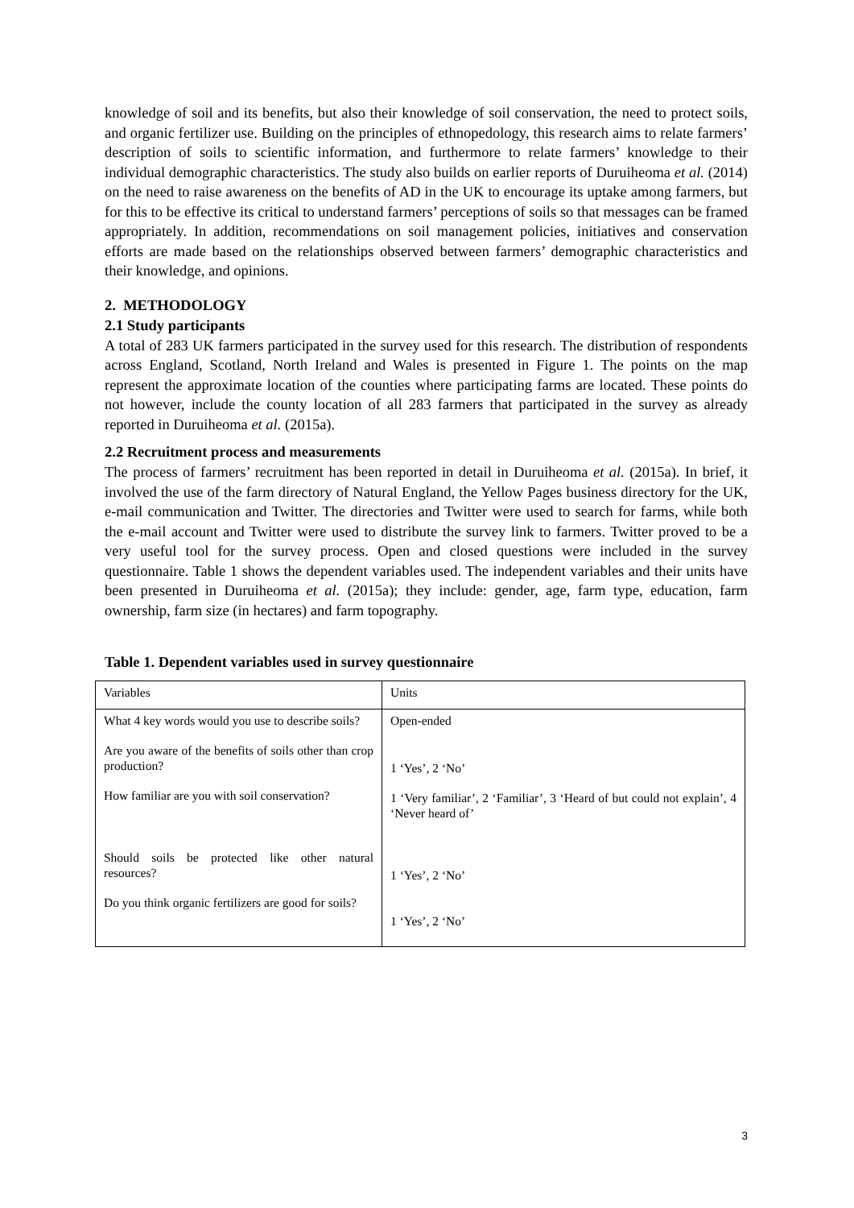knowledge of soil and its benefits, but also their knowledge of soil conservation, the need to protect soils, and organic fertilizer use. Building on the principles of ethnopedology, this research aims to relate farmers’ description of soils to scientific information, and furthermore to relate farmers’ knowledge to their individual demographic characteristics. The study also builds on earlier reports of Duruiheoma et al. (2014) on the need to raise awareness on the benefits of AD in the UK to encourage its uptake among farmers, but for this to be effective its critical to understand farmers’ perceptions of soils so that messages can be framed appropriately. In addition, recommendations on soil management policies, initiatives and conservation efforts are made based on the relationships observed between farmers’ demographic characteristics and their knowledge, and opinions.
2. METHODOLOGY
2.1 Study participants
A total of 283 UK farmers participated in the survey used for this research. The distribution of respondents across England, Scotland, North Ireland and Wales is presented in Figure 1. The points on the map represent the approximate location of the counties where participating farms are located. These points do not however, include the county location of all 283 farmers that participated in the survey as already reported in Duruiheoma et al. (2015a).
2.2 Recruitment process and measurements
The process of farmers’ recruitment has been reported in detail in Duruiheoma et al. (2015a). In brief, it involved the use of the farm directory of Natural England, the Yellow Pages business directory for the UK, e-mail communication and Twitter. The directories and Twitter were used to search for farms, while both the e-mail account and Twitter were used to distribute the survey link to farmers. Twitter proved to be a very useful tool for the survey process. Open and closed questions were included in the survey questionnaire. Table 1 shows the dependent variables used. The independent variables and their units have been presented in Duruiheoma et al. (2015a); they include: gender, age, farm type, education, farm ownership, farm size (in hectares) and farm topography.
Table 1. Dependent variables used in survey questionnaire
| Variables | Units |
| What 4 key words would you use to describe soils? Are you aware of the benefits of soils other than crop production? How familiar are you with soil conservation? Should soils be protected like other natural resources? Do you think organic fertilizers are good for soils? | Open-ended 1 ‘Yes’, 2 ‘No’ 1 ‘Very familiar’, 2 ‘Familiar’, 3 ‘Heard of but could not explain’, 4 ‘Never heard of’ 1 ‘Yes’, 2 ‘No’ 1 ‘Yes’, 2 ‘No’ |
3